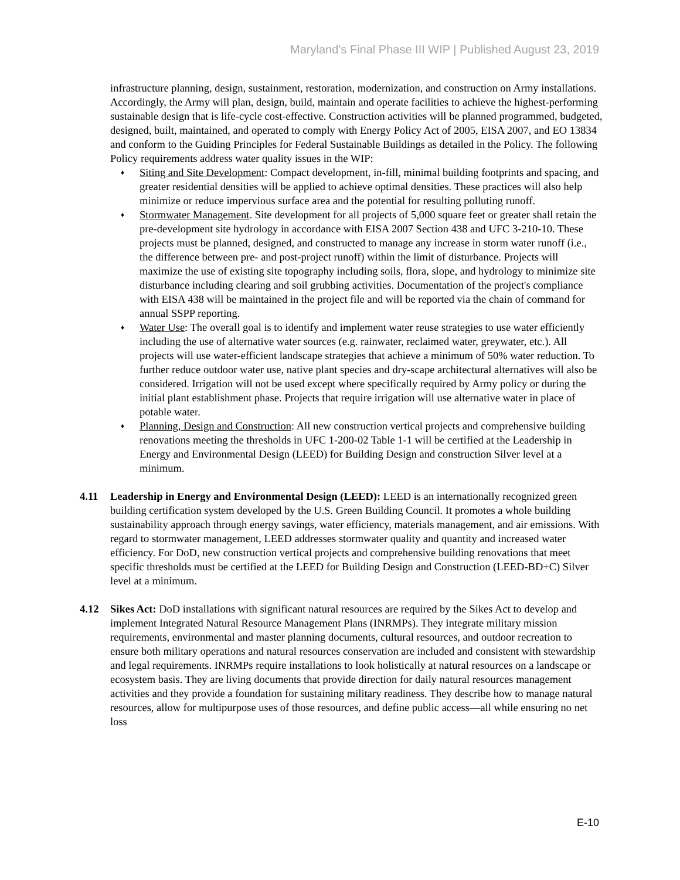Maryland’s Final Phase III WIP | Published August 23, 2019
infrastructure planning, design, sustainment, restoration, modernization, and construction on Army installations. Accordingly, the Army will plan, design, build, maintain and operate facilities to achieve the highest-performing sustainable design that is life-cycle cost-effective. Construction activities will be planned programmed, budgeted, designed, built, maintained, and operated to comply with Energy Policy Act of 2005, EISA 2007, and EO 13834 and conform to the Guiding Principles for Federal Sustainable Buildings as detailed in the Policy. The following Policy requirements address water quality issues in the WIP:
♦ Siting and Site Development: Compact development, in-fill, minimal building footprints and spacing, and greater residential densities will be applied to achieve optimal densities. These practices will also help minimize or reduce impervious surface area and the potential for resulting polluting runoff.
♦ Stormwater Management. Site development for all projects of 5,000 square feet or greater shall retain the pre-development site hydrology in accordance with EISA 2007 Section 438 and UFC 3-210-10. These projects must be planned, designed, and constructed to manage any increase in storm water runoff (i.e., the difference between pre- and post-project runoff) within the limit of disturbance. Projects will maximize the use of existing site topography including soils, flora, slope, and hydrology to minimize site disturbance including clearing and soil grubbing activities. Documentation of the project's compliance with EISA 438 will be maintained in the project file and will be reported via the chain of command for annual SSPP reporting.
♦ Water Use: The overall goal is to identify and implement water reuse strategies to use water efficiently including the use of alternative water sources (e.g. rainwater, reclaimed water, greywater, etc.). All projects will use water-efficient landscape strategies that achieve a minimum of 50% water reduction. To further reduce outdoor water use, native plant species and dry-scape architectural alternatives will also be considered. Irrigation will not be used except where specifically required by Army policy or during the initial plant establishment phase. Projects that require irrigation will use alternative water in place of potable water.
♦ Planning, Design and Construction: All new construction vertical projects and comprehensive building renovations meeting the thresholds in UFC 1-200-02 Table 1-1 will be certified at the Leadership in Energy and Environmental Design (LEED) for Building Design and construction Silver level at a minimum.
4.11
Leadership in Energy and Environmental Design (LEED): LEED is an internationally recognized green building certification system developed by the U.S. Green Building Council. It promotes a whole building sustainability approach through energy savings, water efficiency, materials management, and air emissions. With regard to stormwater management, LEED addresses stormwater quality and quantity and increased water efficiency. For DoD, new construction vertical projects and comprehensive building renovations that meet specific thresholds must be certified at the LEED for Building Design and Construction (LEED-BD+C) Silver level at a minimum.
4.12
Sikes Act: DoD installations with significant natural resources are required by the Sikes Act to develop and implement Integrated Natural Resource Management Plans (INRMPs). They integrate military mission requirements, environmental and master planning documents, cultural resources, and outdoor recreation to ensure both military operations and natural resources conservation are included and consistent with stewardship and legal requirements. INRMPs require installations to look holistically at natural resources on a landscape or ecosystem basis. They are living documents that provide direction for daily natural resources management activities and they provide a foundation for sustaining military readiness. They describe how to manage natural resources, allow for multipurpose uses of those resources, and define public access—all while ensuring no net loss
E-10